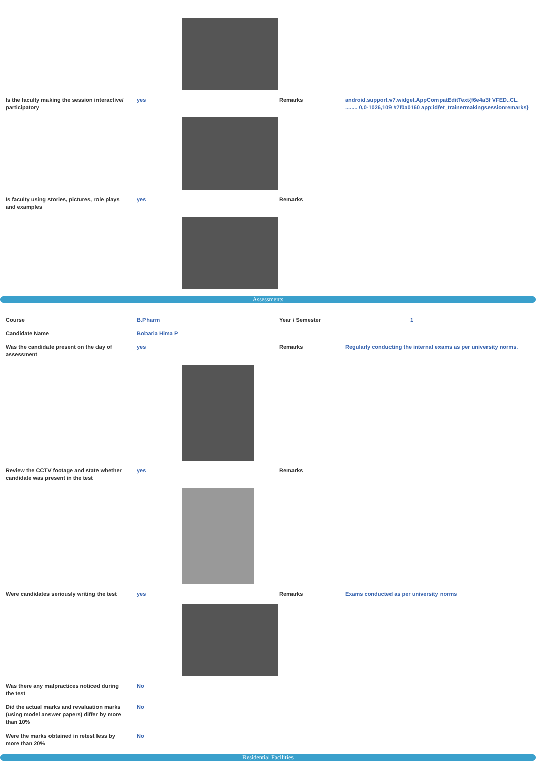| Is the faculty making the session interactive/ participatory | yes | | Remarks | android.support.v7.widget.AppCompatEditText{f6e4a3f VFED..CL. ........ 0,0-1026,109 #7f0a0160 app:id/et_trainermakingsessionremarks} |
| Is faculty using stories, pictures, role plays and examples | yes | | Remarks | |
Assessments
| Course | B.Pharm | | Year / Semester | 1 |
| Candidate Name | Bobaria Hima P | | | |
| Was the candidate present on the day of assessment | yes | | Remarks | Regularly conducting the internal exams as per university norms. |
| Review the CCTV footage and state whether candidate was present in the test | yes | | Remarks | |
| Were candidates seriously writing the test | yes | | Remarks | Exams conducted as per university norms |
| Was there any malpractices noticed during the test | No | | | |
| Did the actual marks and revaluation marks (using model answer papers) differ by more than 10% | No | | | |
| Were the marks obtained in retest less by more than 20% | No | | | |
Residential Facilities